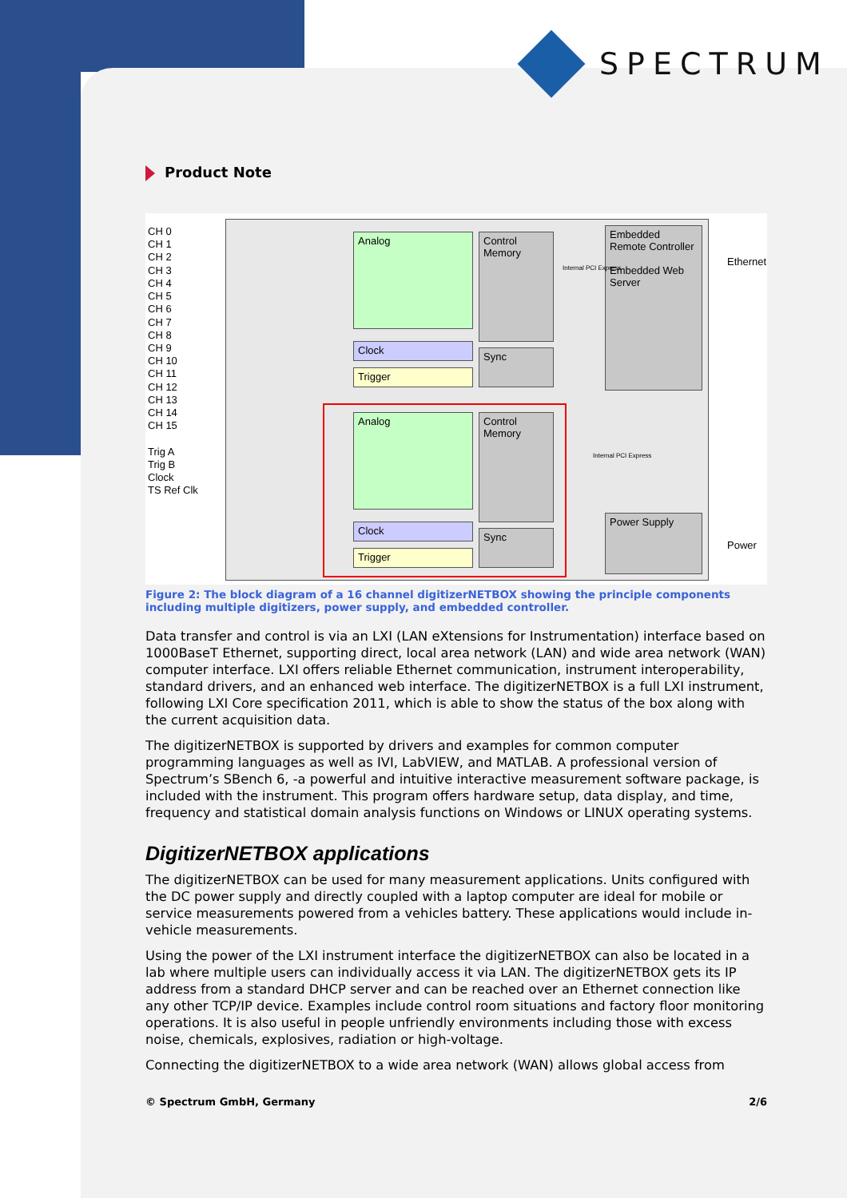SPECTRUM
Product Note
CH 0
CH 1
CH 2
CH 3
CH 4
CH 5
CH 6
CH 7
CH 8
CH 9
CH 10
CH 11
CH 12
CH 13
CH 14
CH 15
Trig A
Trig B
Clock
TS Ref Clk
Analog
Control Memory
Clock
Sync
Trigger
Analog
Control Memory
Clock
Sync
Trigger
Embedded Remote Controller
Embedded Web Server
Power Supply
Ethernet
Power
Internal PCI Express
Internal PCI Express
Figure 2: The block diagram of a 16 channel digitizerNETBOX showing the principle components including multiple digitizers, power supply, and embedded controller.
Data transfer and control is via an LXI (LAN eXtensions for Instrumentation) interface based on 1000BaseT Ethernet, supporting direct, local area network (LAN) and wide area network (WAN) computer interface. LXI offers reliable Ethernet communication, instrument interoperability, standard drivers, and an enhanced web interface. The digitizerNETBOX is a full LXI instrument, following LXI Core specification 2011, which is able to show the status of the box along with the current acquisition data.
The digitizerNETBOX is supported by drivers and examples for common computer programming languages as well as IVI, LabVIEW, and MATLAB. A professional version of Spectrum’s SBench 6, -a powerful and intuitive interactive measurement software package, is included with the instrument. This program offers hardware setup, data display, and time, frequency and statistical domain analysis functions on Windows or LINUX operating systems.
DigitizerNETBOX applications
The digitizerNETBOX can be used for many measurement applications. Units configured with the DC power supply and directly coupled with a laptop computer are ideal for mobile or service measurements powered from a vehicles battery. These applications would include in-vehicle measurements.
Using the power of the LXI instrument interface the digitizerNETBOX can also be located in a lab where multiple users can individually access it via LAN. The digitizerNETBOX gets its IP address from a standard DHCP server and can be reached over an Ethernet connection like any other TCP/IP device. Examples include control room situations and factory floor monitoring operations. It is also useful in people unfriendly environments including those with excess noise, chemicals, explosives, radiation or high-voltage.
Connecting the digitizerNETBOX to a wide area network (WAN) allows global access from
© Spectrum GmbH, Germany 2/6